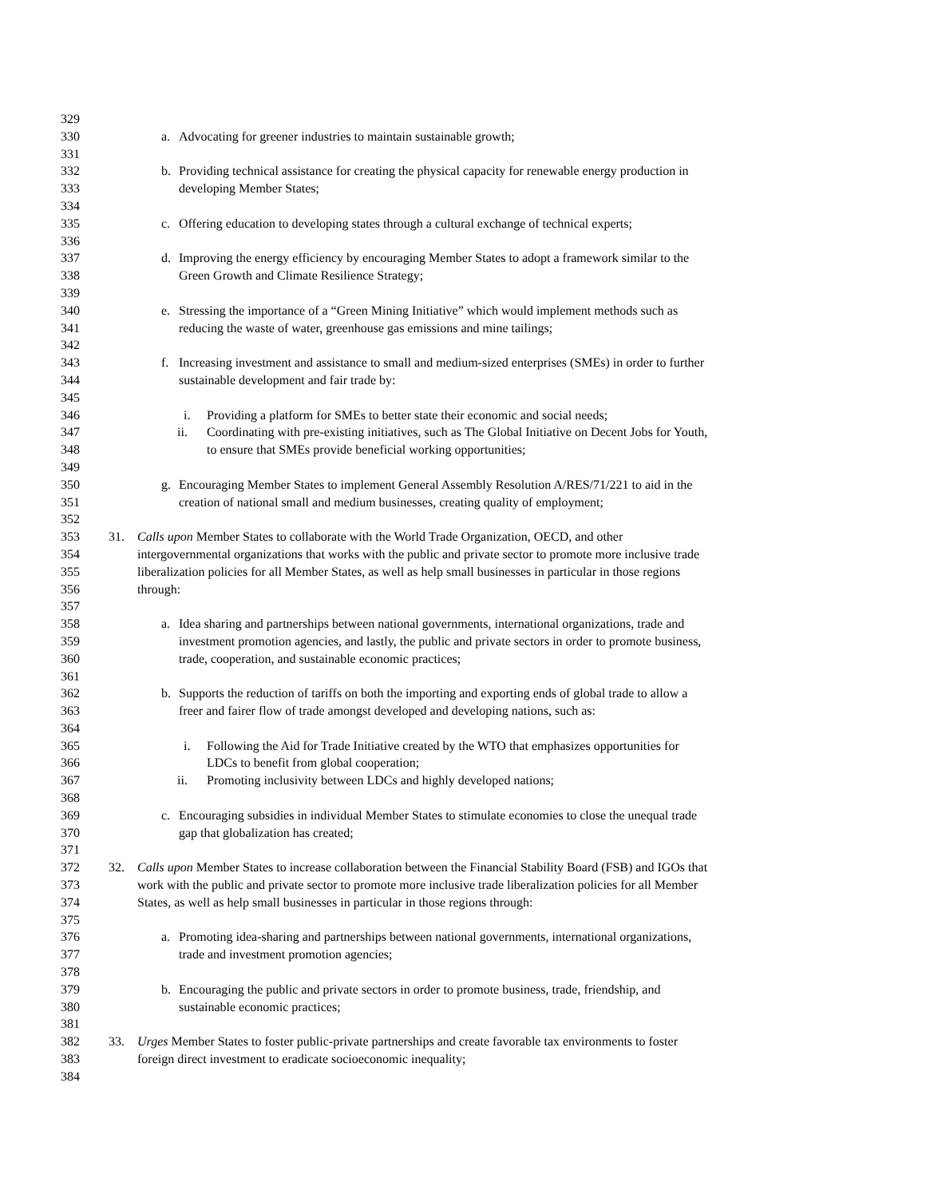329
330 a. Advocating for greener industries to maintain sustainable growth;
331
332 b. Providing technical assistance for creating the physical capacity for renewable energy production in
333 developing Member States;
334
335 c. Offering education to developing states through a cultural exchange of technical experts;
336
337 d. Improving the energy efficiency by encouraging Member States to adopt a framework similar to the
338 Green Growth and Climate Resilience Strategy;
339
340 e. Stressing the importance of a “Green Mining Initiative” which would implement methods such as
341 reducing the waste of water, greenhouse gas emissions and mine tailings;
342
343 f. Increasing investment and assistance to small and medium-sized enterprises (SMEs) in order to further
344 sustainable development and fair trade by:
345
346 i. Providing a platform for SMEs to better state their economic and social needs;
347 ii. Coordinating with pre-existing initiatives, such as The Global Initiative on Decent Jobs for Youth,
348 to ensure that SMEs provide beneficial working opportunities;
349
350 g. Encouraging Member States to implement General Assembly Resolution A/RES/71/221 to aid in the
351 creation of national small and medium businesses, creating quality of employment;
352
353 31. Calls upon Member States to collaborate with the World Trade Organization, OECD, and other
354 intergovernmental organizations that works with the public and private sector to promote more inclusive trade
355 liberalization policies for all Member States, as well as help small businesses in particular in those regions
356 through:
357
358 a. Idea sharing and partnerships between national governments, international organizations, trade and
359 investment promotion agencies, and lastly, the public and private sectors in order to promote business,
360 trade, cooperation, and sustainable economic practices;
361
362 b. Supports the reduction of tariffs on both the importing and exporting ends of global trade to allow a
363 freer and fairer flow of trade amongst developed and developing nations, such as:
364
365 i. Following the Aid for Trade Initiative created by the WTO that emphasizes opportunities for
366 LDCs to benefit from global cooperation;
367 ii. Promoting inclusivity between LDCs and highly developed nations;
368
369 c. Encouraging subsidies in individual Member States to stimulate economies to close the unequal trade
370 gap that globalization has created;
371
372 32. Calls upon Member States to increase collaboration between the Financial Stability Board (FSB) and IGOs that
373 work with the public and private sector to promote more inclusive trade liberalization policies for all Member
374 States, as well as help small businesses in particular in those regions through:
375
376 a. Promoting idea-sharing and partnerships between national governments, international organizations,
377 trade and investment promotion agencies;
378
379 b. Encouraging the public and private sectors in order to promote business, trade, friendship, and
380 sustainable economic practices;
381
382 33. Urges Member States to foster public-private partnerships and create favorable tax environments to foster
383 foreign direct investment to eradicate socioeconomic inequality;
384